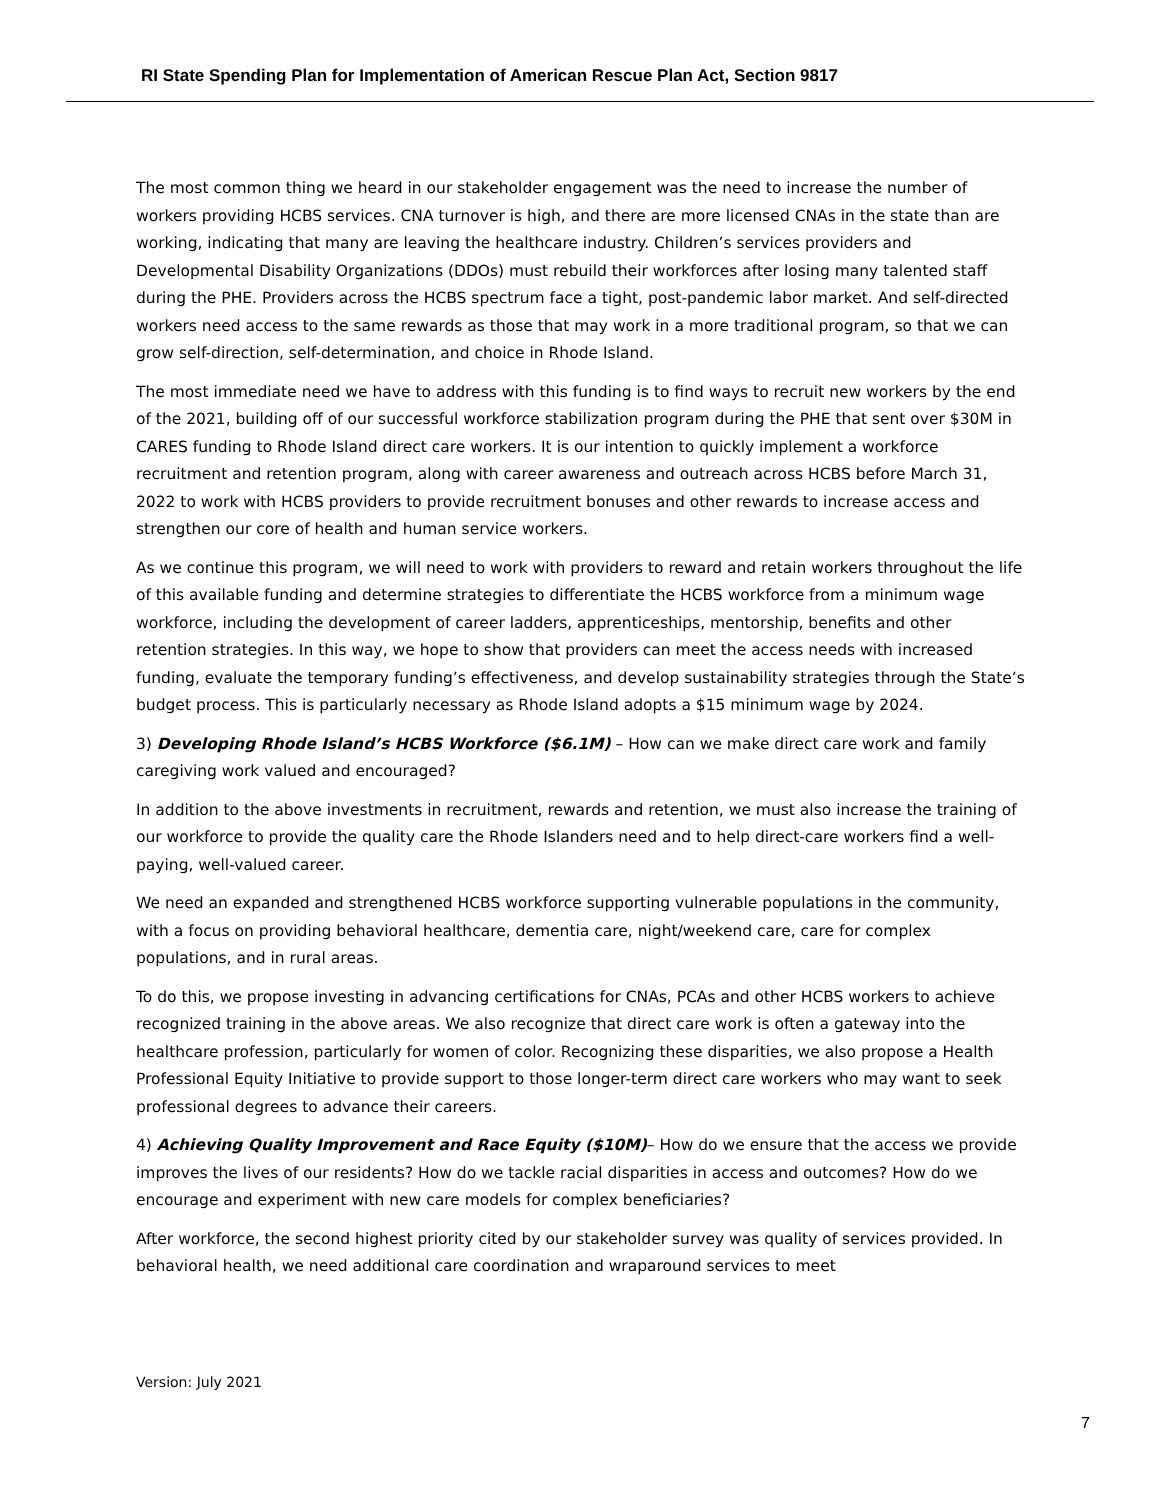RI State Spending Plan for Implementation of American Rescue Plan Act, Section 9817
The most common thing we heard in our stakeholder engagement was the need to increase the number of workers providing HCBS services. CNA turnover is high, and there are more licensed CNAs in the state than are working, indicating that many are leaving the healthcare industry. Children’s services providers and Developmental Disability Organizations (DDOs) must rebuild their workforces after losing many talented staff during the PHE. Providers across the HCBS spectrum face a tight, post-pandemic labor market. And self-directed workers need access to the same rewards as those that may work in a more traditional program, so that we can grow self-direction, self-determination, and choice in Rhode Island.
The most immediate need we have to address with this funding is to find ways to recruit new workers by the end of the 2021, building off of our successful workforce stabilization program during the PHE that sent over $30M in CARES funding to Rhode Island direct care workers. It is our intention to quickly implement a workforce recruitment and retention program, along with career awareness and outreach across HCBS before March 31, 2022 to work with HCBS providers to provide recruitment bonuses and other rewards to increase access and strengthen our core of health and human service workers.
As we continue this program, we will need to work with providers to reward and retain workers throughout the life of this available funding and determine strategies to differentiate the HCBS workforce from a minimum wage workforce, including the development of career ladders, apprenticeships, mentorship, benefits and other retention strategies. In this way, we hope to show that providers can meet the access needs with increased funding, evaluate the temporary funding’s effectiveness, and develop sustainability strategies through the State’s budget process. This is particularly necessary as Rhode Island adopts a $15 minimum wage by 2024.
3) Developing Rhode Island’s HCBS Workforce ($6.1M) – How can we make direct care work and family caregiving work valued and encouraged?
In addition to the above investments in recruitment, rewards and retention, we must also increase the training of our workforce to provide the quality care the Rhode Islanders need and to help direct-care workers find a well-paying, well-valued career.
We need an expanded and strengthened HCBS workforce supporting vulnerable populations in the community, with a focus on providing behavioral healthcare, dementia care, night/weekend care, care for complex populations, and in rural areas.
To do this, we propose investing in advancing certifications for CNAs, PCAs and other HCBS workers to achieve recognized training in the above areas. We also recognize that direct care work is often a gateway into the healthcare profession, particularly for women of color. Recognizing these disparities, we also propose a Health Professional Equity Initiative to provide support to those longer-term direct care workers who may want to seek professional degrees to advance their careers.
4) Achieving Quality Improvement and Race Equity ($10M)– How do we ensure that the access we provide improves the lives of our residents? How do we tackle racial disparities in access and outcomes? How do we encourage and experiment with new care models for complex beneficiaries?
After workforce, the second highest priority cited by our stakeholder survey was quality of services provided. In behavioral health, we need additional care coordination and wraparound services to meet
Version: July 2021
7